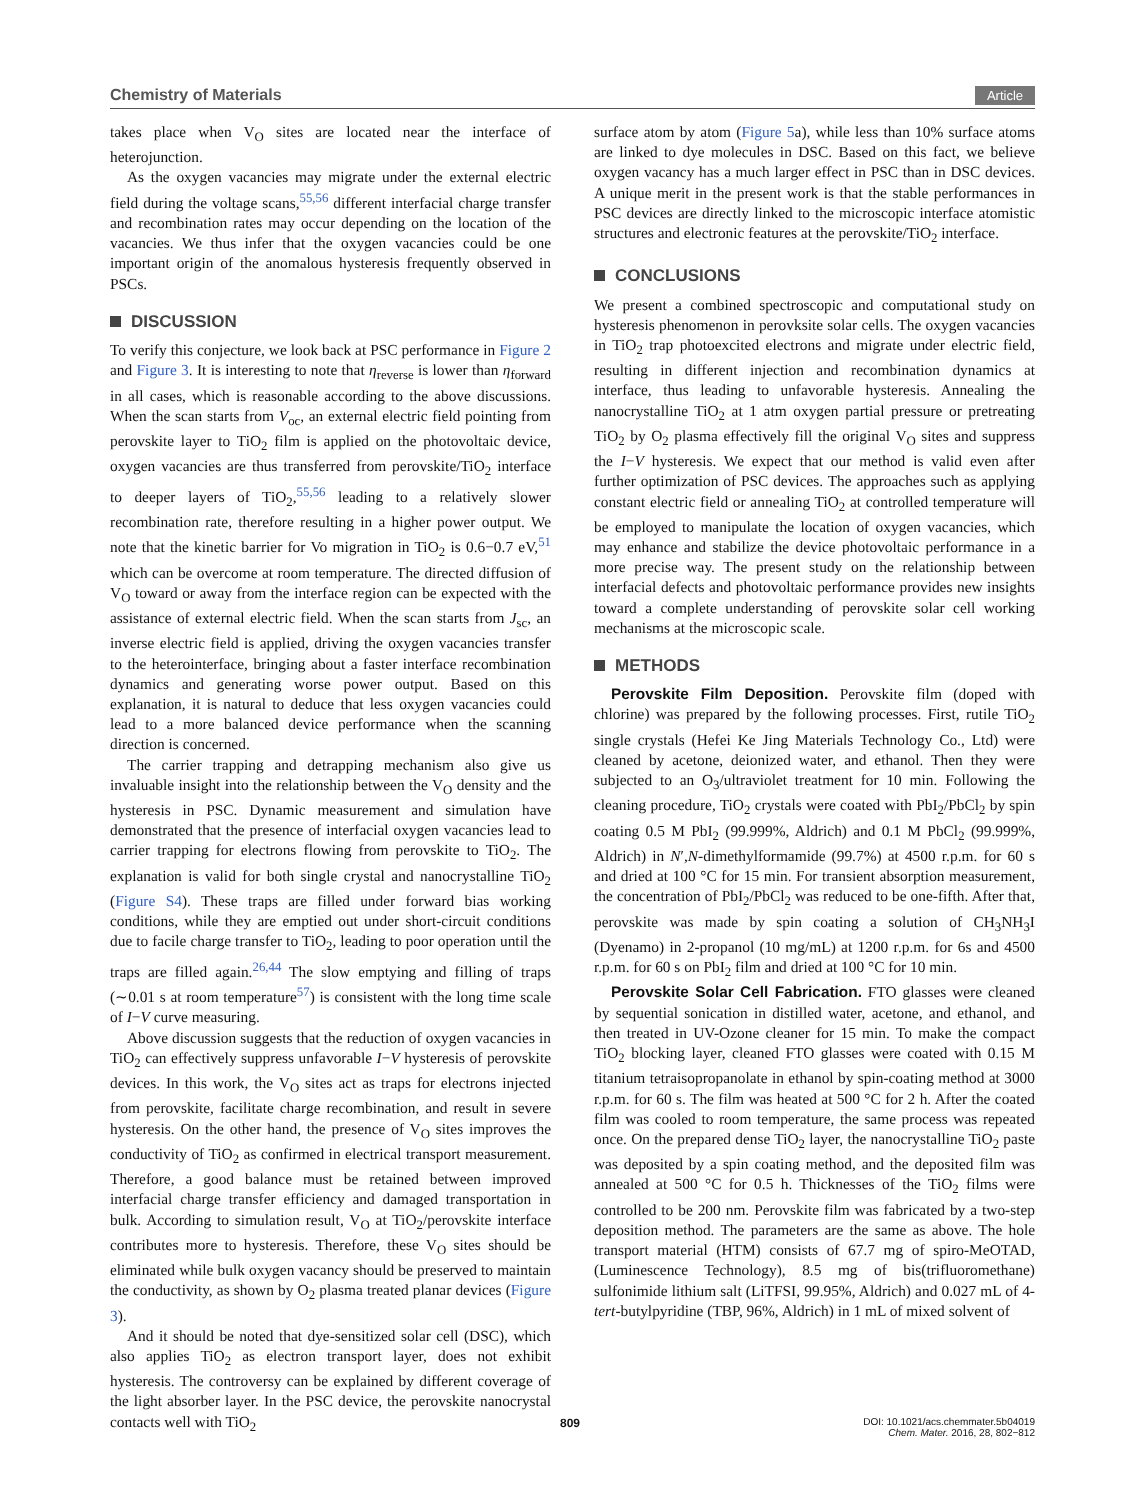Chemistry of Materials Article
takes place when V<sub>O</sub> sites are located near the interface of heterojunction.
As the oxygen vacancies may migrate under the external electric field during the voltage scans,<sup>55,56</sup> different interfacial charge transfer and recombination rates may occur depending on the location of the vacancies. We thus infer that the oxygen vacancies could be one important origin of the anomalous hysteresis frequently observed in PSCs.
DISCUSSION
To verify this conjecture, we look back at PSC performance in Figure 2 and Figure 3. It is interesting to note that η<sub>reverse</sub> is lower than η<sub>forward</sub> in all cases, which is reasonable according to the above discussions. When the scan starts from V<sub>oc</sub>, an external electric field pointing from perovskite layer to TiO<sub>2</sub> film is applied on the photovoltaic device, oxygen vacancies are thus transferred from perovskite/TiO<sub>2</sub> interface to deeper layers of TiO<sub>2</sub>,<sup>55,56</sup> leading to a relatively slower recombination rate, therefore resulting in a higher power output. We note that the kinetic barrier for Vo migration in TiO<sub>2</sub> is 0.6−0.7 eV,<sup>51</sup> which can be overcome at room temperature. The directed diffusion of V<sub>O</sub> toward or away from the interface region can be expected with the assistance of external electric field. When the scan starts from J<sub>sc</sub>, an inverse electric field is applied, driving the oxygen vacancies transfer to the heterointerface, bringing about a faster interface recombination dynamics and generating worse power output. Based on this explanation, it is natural to deduce that less oxygen vacancies could lead to a more balanced device performance when the scanning direction is concerned.
The carrier trapping and detrapping mechanism also give us invaluable insight into the relationship between the V<sub>O</sub> density and the hysteresis in PSC. Dynamic measurement and simulation have demonstrated that the presence of interfacial oxygen vacancies lead to carrier trapping for electrons flowing from perovskite to TiO<sub>2</sub>. The explanation is valid for both single crystal and nanocrystalline TiO<sub>2</sub> (Figure S4). These traps are filled under forward bias working conditions, while they are emptied out under short-circuit conditions due to facile charge transfer to TiO<sub>2</sub>, leading to poor operation until the traps are filled again.<sup>26,44</sup> The slow emptying and filling of traps (∼0.01 s at room temperature<sup>57</sup>) is consistent with the long time scale of I−V curve measuring.
Above discussion suggests that the reduction of oxygen vacancies in TiO<sub>2</sub> can effectively suppress unfavorable I−V hysteresis of perovskite devices. In this work, the V<sub>O</sub> sites act as traps for electrons injected from perovskite, facilitate charge recombination, and result in severe hysteresis. On the other hand, the presence of V<sub>O</sub> sites improves the conductivity of TiO<sub>2</sub> as confirmed in electrical transport measurement. Therefore, a good balance must be retained between improved interfacial charge transfer efficiency and damaged transportation in bulk. According to simulation result, V<sub>O</sub> at TiO<sub>2</sub>/perovskite interface contributes more to hysteresis. Therefore, these V<sub>O</sub> sites should be eliminated while bulk oxygen vacancy should be preserved to maintain the conductivity, as shown by O<sub>2</sub> plasma treated planar devices (Figure 3).
And it should be noted that dye-sensitized solar cell (DSC), which also applies TiO<sub>2</sub> as electron transport layer, does not exhibit hysteresis. The controversy can be explained by different coverage of the light absorber layer. In the PSC device, the perovskite nanocrystal contacts well with TiO<sub>2</sub>
surface atom by atom (Figure 5a), while less than 10% surface atoms are linked to dye molecules in DSC. Based on this fact, we believe oxygen vacancy has a much larger effect in PSC than in DSC devices. A unique merit in the present work is that the stable performances in PSC devices are directly linked to the microscopic interface atomistic structures and electronic features at the perovskite/TiO<sub>2</sub> interface.
CONCLUSIONS
We present a combined spectroscopic and computational study on hysteresis phenomenon in perovksite solar cells. The oxygen vacancies in TiO<sub>2</sub> trap photoexcited electrons and migrate under electric field, resulting in different injection and recombination dynamics at interface, thus leading to unfavorable hysteresis. Annealing the nanocrystalline TiO<sub>2</sub> at 1 atm oxygen partial pressure or pretreating TiO<sub>2</sub> by O<sub>2</sub> plasma effectively fill the original V<sub>O</sub> sites and suppress the I−V hysteresis. We expect that our method is valid even after further optimization of PSC devices. The approaches such as applying constant electric field or annealing TiO<sub>2</sub> at controlled temperature will be employed to manipulate the location of oxygen vacancies, which may enhance and stabilize the device photovoltaic performance in a more precise way. The present study on the relationship between interfacial defects and photovoltaic performance provides new insights toward a complete understanding of perovskite solar cell working mechanisms at the microscopic scale.
METHODS
Perovskite Film Deposition. Perovskite film (doped with chlorine) was prepared by the following processes. First, rutile TiO<sub>2</sub> single crystals (Hefei Ke Jing Materials Technology Co., Ltd) were cleaned by acetone, deionized water, and ethanol. Then they were subjected to an O<sub>3</sub>/ultraviolet treatment for 10 min. Following the cleaning procedure, TiO<sub>2</sub> crystals were coated with PbI<sub>2</sub>/PbCl<sub>2</sub> by spin coating 0.5 M PbI<sub>2</sub> (99.999%, Aldrich) and 0.1 M PbCl<sub>2</sub> (99.999%, Aldrich) in N′,N-dimethylformamide (99.7%) at 4500 r.p.m. for 60 s and dried at 100 °C for 15 min. For transient absorption measurement, the concentration of PbI<sub>2</sub>/PbCl<sub>2</sub> was reduced to be one-fifth. After that, perovskite was made by spin coating a solution of CH<sub>3</sub>NH<sub>3</sub>I (Dyenamo) in 2-propanol (10 mg/mL) at 1200 r.p.m. for 6s and 4500 r.p.m. for 60 s on PbI<sub>2</sub> film and dried at 100 °C for 10 min.
Perovskite Solar Cell Fabrication. FTO glasses were cleaned by sequential sonication in distilled water, acetone, and ethanol, and then treated in UV-Ozone cleaner for 15 min. To make the compact TiO<sub>2</sub> blocking layer, cleaned FTO glasses were coated with 0.15 M titanium tetraisopropanolate in ethanol by spin-coating method at 3000 r.p.m. for 60 s. The film was heated at 500 °C for 2 h. After the coated film was cooled to room temperature, the same process was repeated once. On the prepared dense TiO<sub>2</sub> layer, the nanocrystalline TiO<sub>2</sub> paste was deposited by a spin coating method, and the deposited film was annealed at 500 °C for 0.5 h. Thicknesses of the TiO<sub>2</sub> films were controlled to be 200 nm. Perovskite film was fabricated by a two-step deposition method. The parameters are the same as above. The hole transport material (HTM) consists of 67.7 mg of spiro-MeOTAD, (Luminescence Technology), 8.5 mg of bis(trifluoromethane) sulfonimide lithium salt (LiTFSI, 99.95%, Aldrich) and 0.027 mL of 4-tert-butylpyridine (TBP, 96%, Aldrich) in 1 mL of mixed solvent of
809 DOI: 10.1021/acs.chemmater.5b04019
Chem. Mater. 2016, 28, 802−812